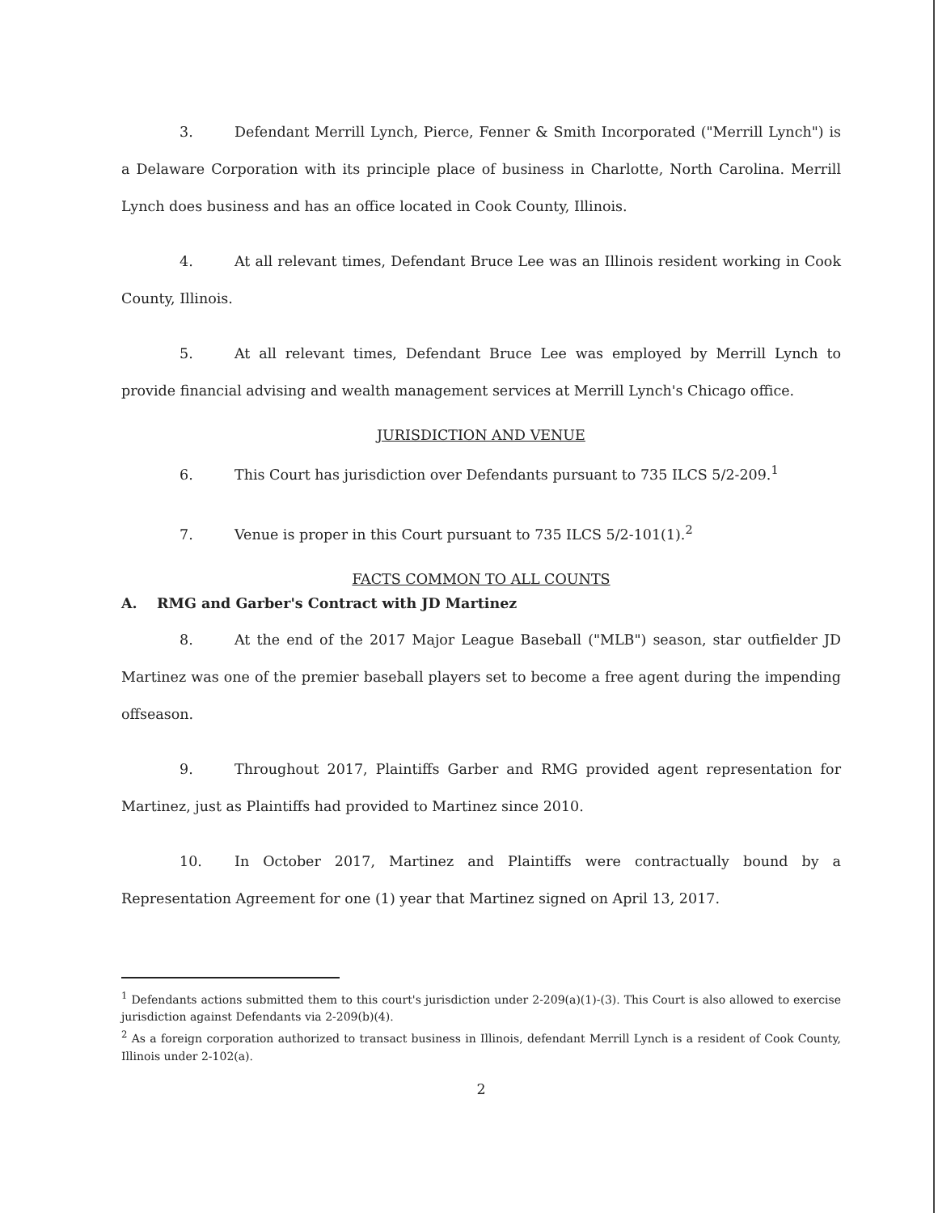3. Defendant Merrill Lynch, Pierce, Fenner & Smith Incorporated ("Merrill Lynch") is a Delaware Corporation with its principle place of business in Charlotte, North Carolina. Merrill Lynch does business and has an office located in Cook County, Illinois.
4. At all relevant times, Defendant Bruce Lee was an Illinois resident working in Cook County, Illinois.
5. At all relevant times, Defendant Bruce Lee was employed by Merrill Lynch to provide financial advising and wealth management services at Merrill Lynch's Chicago office.
JURISDICTION AND VENUE
6. This Court has jurisdiction over Defendants pursuant to 735 ILCS 5/2-209.<sup>1</sup>
7. Venue is proper in this Court pursuant to 735 ILCS 5/2-101(1).<sup>2</sup>
FACTS COMMON TO ALL COUNTS
A. RMG and Garber's Contract with JD Martinez
8. At the end of the 2017 Major League Baseball ("MLB") season, star outfielder JD Martinez was one of the premier baseball players set to become a free agent during the impending offseason.
9. Throughout 2017, Plaintiffs Garber and RMG provided agent representation for Martinez, just as Plaintiffs had provided to Martinez since 2010.
10. In October 2017, Martinez and Plaintiffs were contractually bound by a Representation Agreement for one (1) year that Martinez signed on April 13, 2017.
<sup>1</sup> Defendants actions submitted them to this court's jurisdiction under 2-209(a)(1)-(3). This Court is also allowed to exercise jurisdiction against Defendants via 2-209(b)(4).
<sup>2</sup> As a foreign corporation authorized to transact business in Illinois, defendant Merrill Lynch is a resident of Cook County, Illinois under 2-102(a).
2